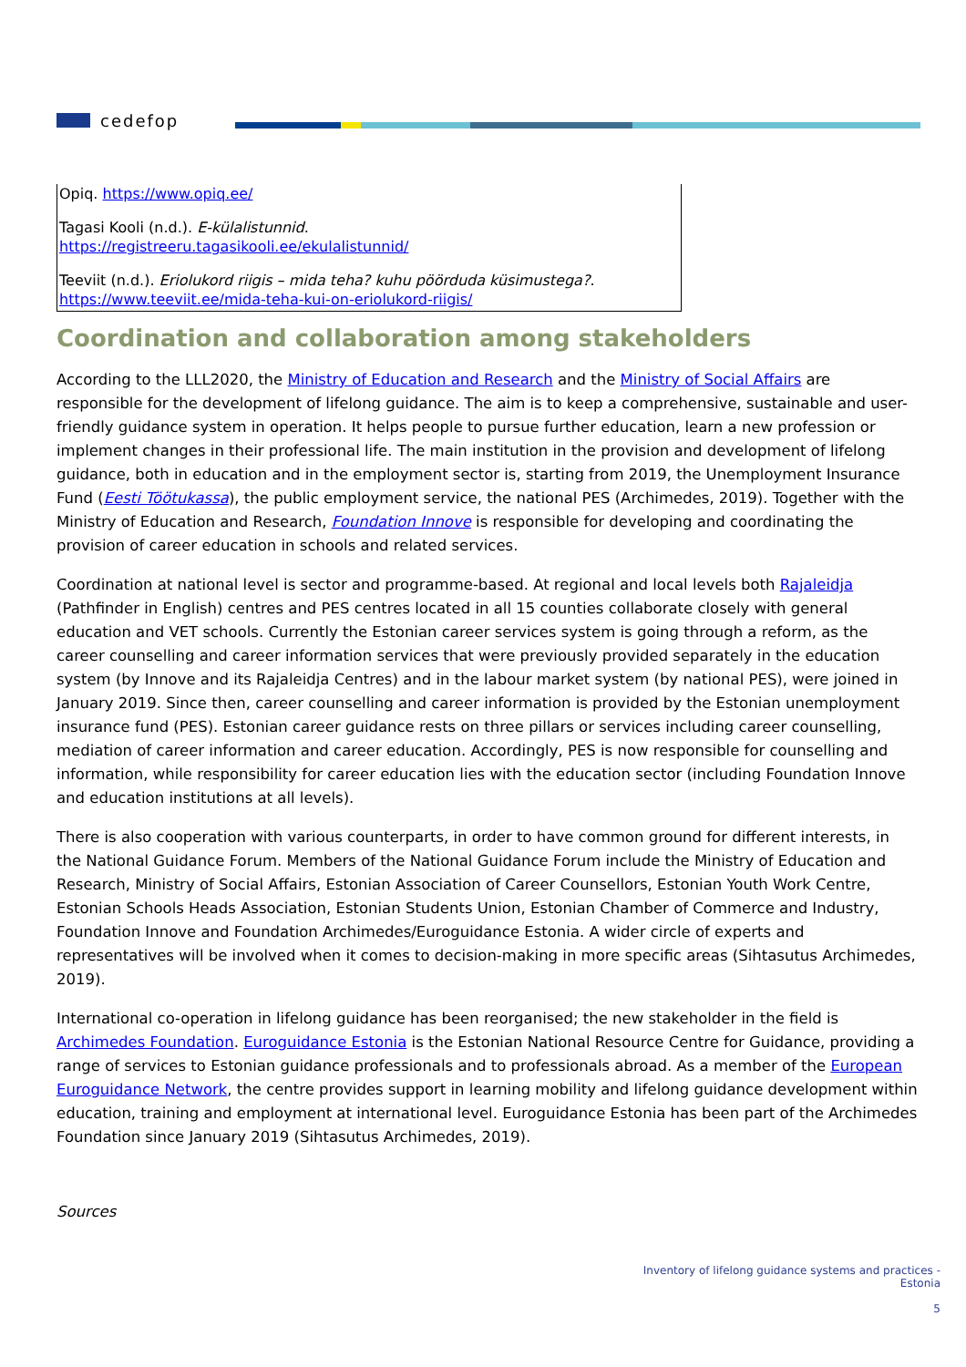cedefop
Opiq. https://www.opiq.ee/
Tagasi Kooli (n.d.). E-külalistunnid.
https://registreeru.tagasikooli.ee/ekulalistunnid/
Teeviit (n.d.). Eriolukord riigis – mida teha? kuhu pöörduda küsimustega?. https://www.teeviit.ee/mida-teha-kui-on-eriolukord-riigis/
Coordination and collaboration among stakeholders
According to the LLL2020, the Ministry of Education and Research and the Ministry of Social Affairs are responsible for the development of lifelong guidance. The aim is to keep a comprehensive, sustainable and user-friendly guidance system in operation. It helps people to pursue further education, learn a new profession or implement changes in their professional life. The main institution in the provision and development of lifelong guidance, both in education and in the employment sector is, starting from 2019, the Unemployment Insurance Fund (Eesti Töötukassa), the public employment service, the national PES (Archimedes, 2019). Together with the Ministry of Education and Research, Foundation Innove is responsible for developing and coordinating the provision of career education in schools and related services.
Coordination at national level is sector and programme-based. At regional and local levels both Rajaleidja (Pathfinder in English) centres and PES centres located in all 15 counties collaborate closely with general education and VET schools. Currently the Estonian career services system is going through a reform, as the career counselling and career information services that were previously provided separately in the education system (by Innove and its Rajaleidja Centres) and in the labour market system (by national PES), were joined in January 2019. Since then, career counselling and career information is provided by the Estonian unemployment insurance fund (PES). Estonian career guidance rests on three pillars or services including career counselling, mediation of career information and career education. Accordingly, PES is now responsible for counselling and information, while responsibility for career education lies with the education sector (including Foundation Innove and education institutions at all levels).
There is also cooperation with various counterparts, in order to have common ground for different interests, in the National Guidance Forum. Members of the National Guidance Forum include the Ministry of Education and Research, Ministry of Social Affairs, Estonian Association of Career Counsellors, Estonian Youth Work Centre, Estonian Schools Heads Association, Estonian Students Union, Estonian Chamber of Commerce and Industry, Foundation Innove and Foundation Archimedes/Euroguidance Estonia. A wider circle of experts and representatives will be involved when it comes to decision-making in more specific areas (Sihtasutus Archimedes, 2019).
International co-operation in lifelong guidance has been reorganised; the new stakeholder in the field is Archimedes Foundation. Euroguidance Estonia is the Estonian National Resource Centre for Guidance, providing a range of services to Estonian guidance professionals and to professionals abroad. As a member of the European Euroguidance Network, the centre provides support in learning mobility and lifelong guidance development within education, training and employment at international level. Euroguidance Estonia has been part of the Archimedes Foundation since January 2019 (Sihtasutus Archimedes, 2019).
Sources
Inventory of lifelong guidance systems and practices -
Estonia
5